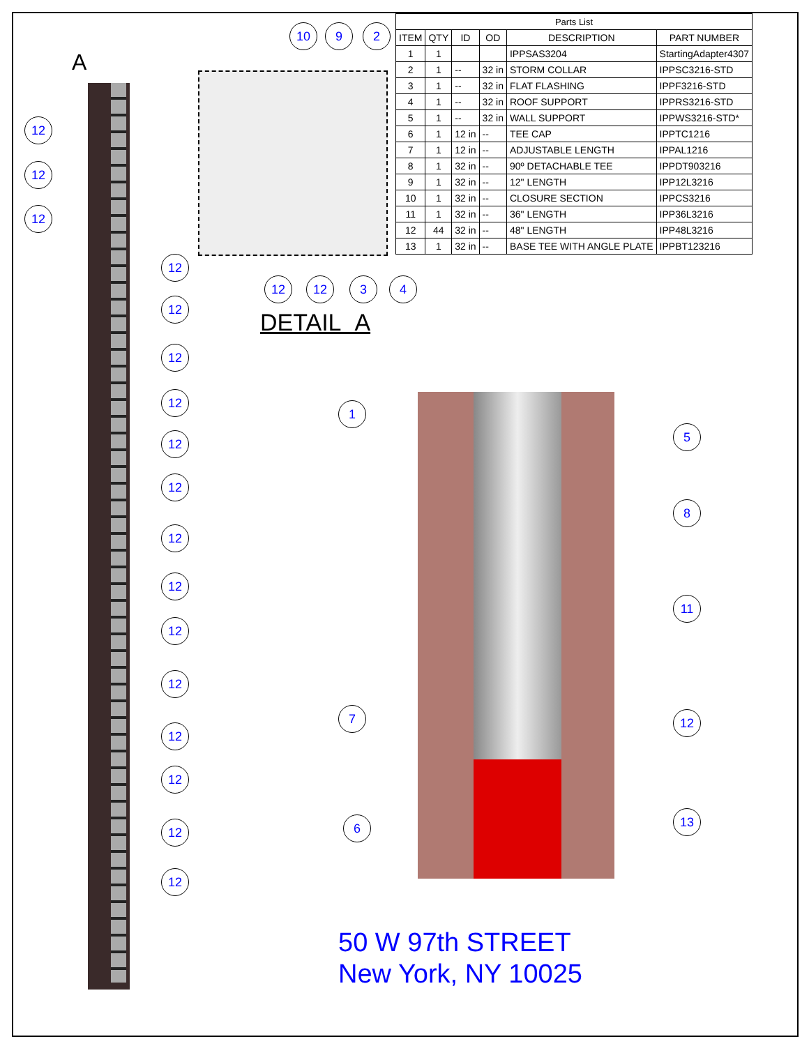A
12
12
12
12
12
12
12
12
12
12
12
12
12
12
12
12
12
10 9 2
12 12 3 4
DETAIL A
| Parts List | | | | | |
| ITEM | QTY | ID | OD | DESCRIPTION | PART NUMBER |
| 1 | 1 | | | IPPSAS3204 | StartingAdapter4307 |
| 2 | 1 | -- | 32 in | STORM COLLAR | IPPSC3216-STD |
| 3 | 1 | -- | 32 in | FLAT FLASHING | IPPF3216-STD |
| 4 | 1 | -- | 32 in | ROOF SUPPORT | IPPRS3216-STD |
| 5 | 1 | -- | 32 in | WALL SUPPORT | IPPWS3216-STD* |
| 6 | 1 | 12 in | -- | TEE CAP | IPPTC1216 |
| 7 | 1 | 12 in | -- | ADJUSTABLE LENGTH | IPPAL1216 |
| 8 | 1 | 32 in | -- | 90º DETACHABLE TEE | IPPDT903216 |
| 9 | 1 | 32 in | -- | 12" LENGTH | IPP12L3216 |
| 10 | 1 | 32 in | -- | CLOSURE SECTION | IPPCS3216 |
| 11 | 1 | 32 in | -- | 36" LENGTH | IPP36L3216 |
| 12 | 44 | 32 in | -- | 48" LENGTH | IPP48L3216 |
| 13 | 1 | 32 in | -- | BASE TEE WITH ANGLE PLATE | IPPBT123216 |
1
5
8
11
7 12
13
6
50 W 97th STREET
New York, NY 10025